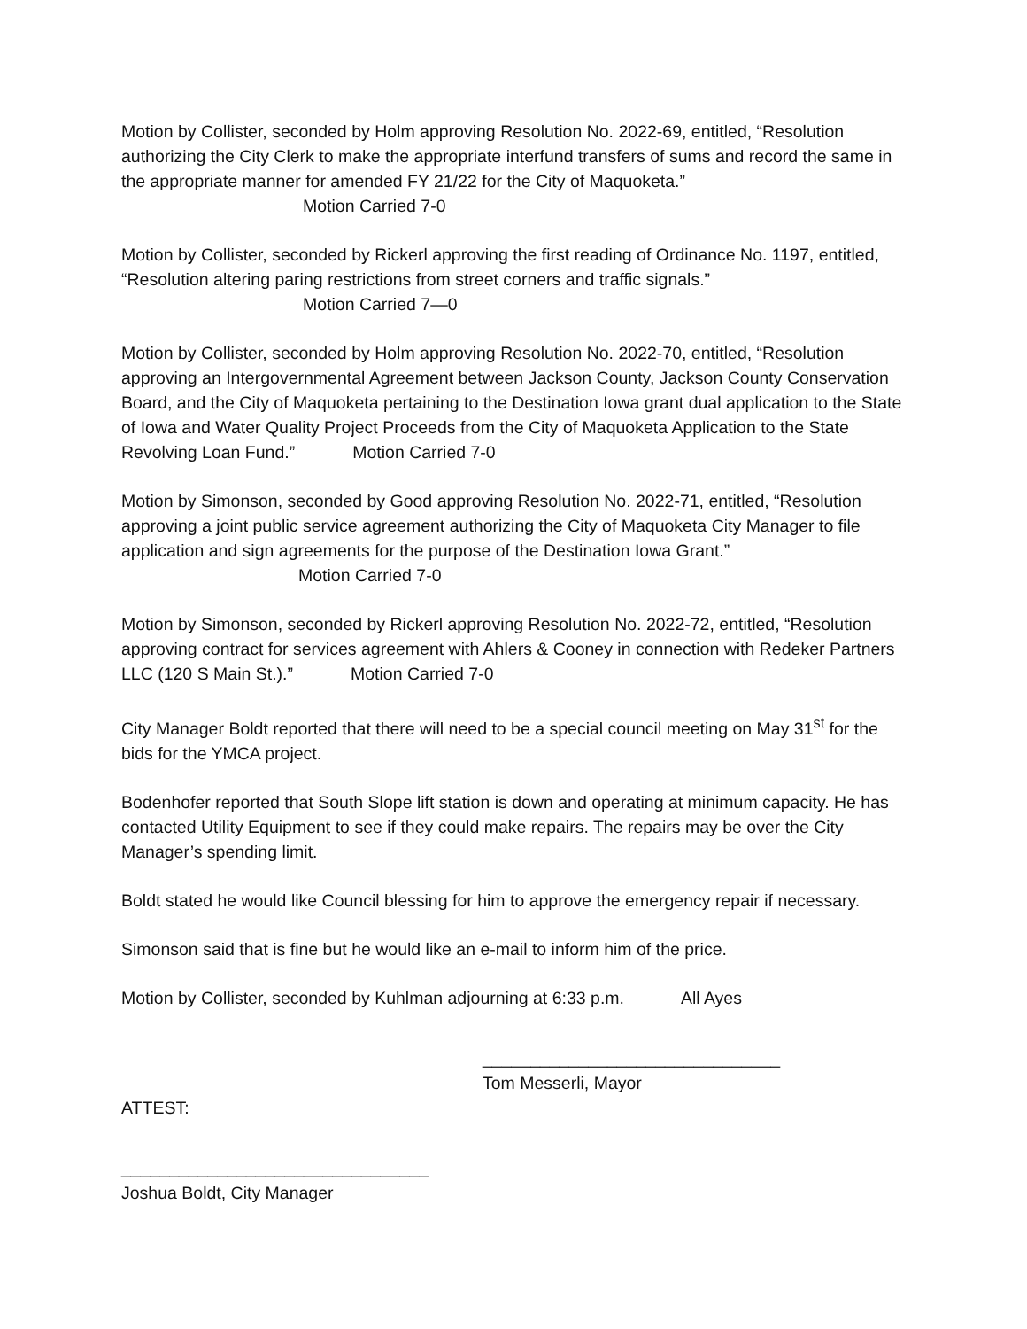Motion by Collister, seconded by Holm approving Resolution No. 2022-69, entitled, “Resolution authorizing the City Clerk to make the appropriate interfund transfers of sums and record the same in the appropriate manner for amended FY 21/22 for the City of Maquoketa.”
Motion Carried 7-0
Motion by Collister, seconded by Rickerl approving the first reading of Ordinance No. 1197, entitled, “Resolution altering paring restrictions from street corners and traffic signals.”
Motion Carried 7—0
Motion by Collister, seconded by Holm approving Resolution No. 2022-70, entitled, “Resolution approving an Intergovernmental Agreement between Jackson County, Jackson County Conservation Board, and the City of Maquoketa pertaining to the Destination Iowa grant dual application to the State of Iowa and Water Quality Project Proceeds from the City of Maquoketa Application to the State Revolving Loan Fund.” Motion Carried 7-0
Motion by Simonson, seconded by Good approving Resolution No. 2022-71, entitled, “Resolution approving a joint public service agreement authorizing the City of Maquoketa City Manager to file application and sign agreements for the purpose of the Destination Iowa Grant.” Motion Carried 7-0
Motion by Simonson, seconded by Rickerl approving Resolution No. 2022-72, entitled, “Resolution approving contract for services agreement with Ahlers & Cooney in connection with Redeker Partners LLC (120 S Main St.).” Motion Carried 7-0
City Manager Boldt reported that there will need to be a special council meeting on May 31<sup>st</sup> for the bids for the YMCA project.
Bodenhofer reported that South Slope lift station is down and operating at minimum capacity. He has contacted Utility Equipment to see if they could make repairs. The repairs may be over the City Manager’s spending limit.
Boldt stated he would like Council blessing for him to approve the emergency repair if necessary.
Simonson said that is fine but he would like an e-mail to inform him of the price.
Motion by Collister, seconded by Kuhlman adjourning at 6:33 p.m. All Ayes
_______________________________
Tom Messerli, Mayor
ATTEST:
________________________________
Joshua Boldt, City Manager